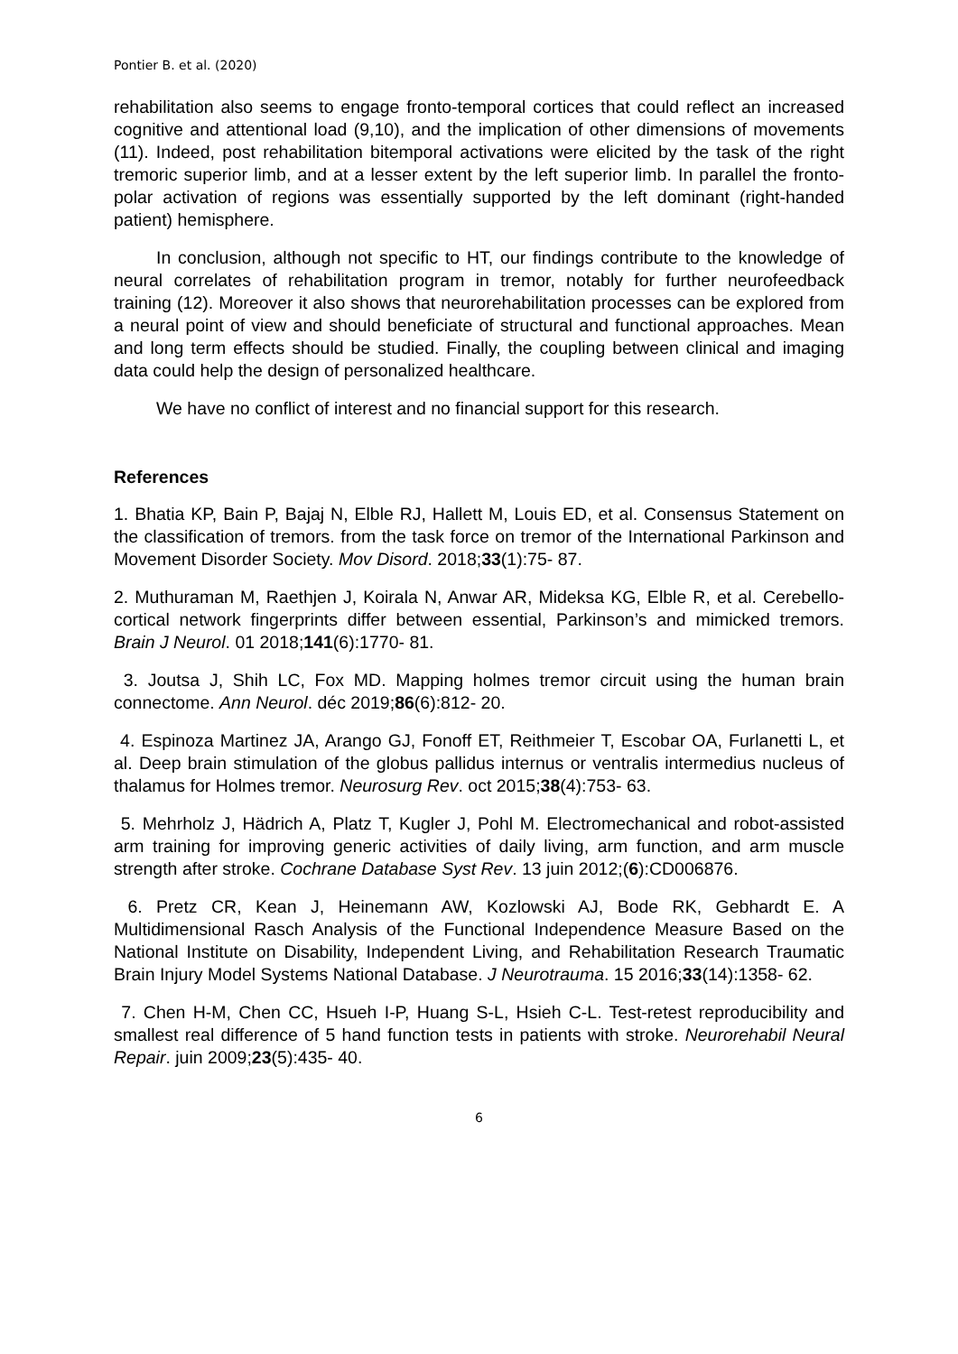Pontier B. et al. (2020)
rehabilitation also seems to engage fronto-temporal cortices that could reflect an increased cognitive and attentional load (9,10), and the implication of other dimensions of movements (11). Indeed, post rehabilitation bitemporal activations were elicited by the task of the right tremoric superior limb, and at a lesser extent by the left superior limb. In parallel the fronto-polar activation of regions was essentially supported by the left dominant (right-handed patient) hemisphere.
In conclusion, although not specific to HT, our findings contribute to the knowledge of neural correlates of rehabilitation program in tremor, notably for further neurofeedback training (12). Moreover it also shows that neurorehabilitation processes can be explored from a neural point of view and should beneficiate of structural and functional approaches. Mean and long term effects should be studied. Finally, the coupling between clinical and imaging data could help the design of personalized healthcare.
We have no conflict of interest and no financial support for this research.
References
1. Bhatia KP, Bain P, Bajaj N, Elble RJ, Hallett M, Louis ED, et al. Consensus Statement on the classification of tremors. from the task force on tremor of the International Parkinson and Movement Disorder Society. Mov Disord. 2018;33(1):75- 87.
2. Muthuraman M, Raethjen J, Koirala N, Anwar AR, Mideksa KG, Elble R, et al. Cerebello-cortical network fingerprints differ between essential, Parkinson’s and mimicked tremors. Brain J Neurol. 01 2018;141(6):1770- 81.
3. Joutsa J, Shih LC, Fox MD. Mapping holmes tremor circuit using the human brain connectome. Ann Neurol. déc 2019;86(6):812- 20.
4. Espinoza Martinez JA, Arango GJ, Fonoff ET, Reithmeier T, Escobar OA, Furlanetti L, et al. Deep brain stimulation of the globus pallidus internus or ventralis intermedius nucleus of thalamus for Holmes tremor. Neurosurg Rev. oct 2015;38(4):753- 63.
5. Mehrholz J, Hädrich A, Platz T, Kugler J, Pohl M. Electromechanical and robot-assisted arm training for improving generic activities of daily living, arm function, and arm muscle strength after stroke. Cochrane Database Syst Rev. 13 juin 2012;(6):CD006876.
6. Pretz CR, Kean J, Heinemann AW, Kozlowski AJ, Bode RK, Gebhardt E. A Multidimensional Rasch Analysis of the Functional Independence Measure Based on the National Institute on Disability, Independent Living, and Rehabilitation Research Traumatic Brain Injury Model Systems National Database. J Neurotrauma. 15 2016;33(14):1358- 62.
7. Chen H-M, Chen CC, Hsueh I-P, Huang S-L, Hsieh C-L. Test-retest reproducibility and smallest real difference of 5 hand function tests in patients with stroke. Neurorehabil Neural Repair. juin 2009;23(5):435- 40.
6